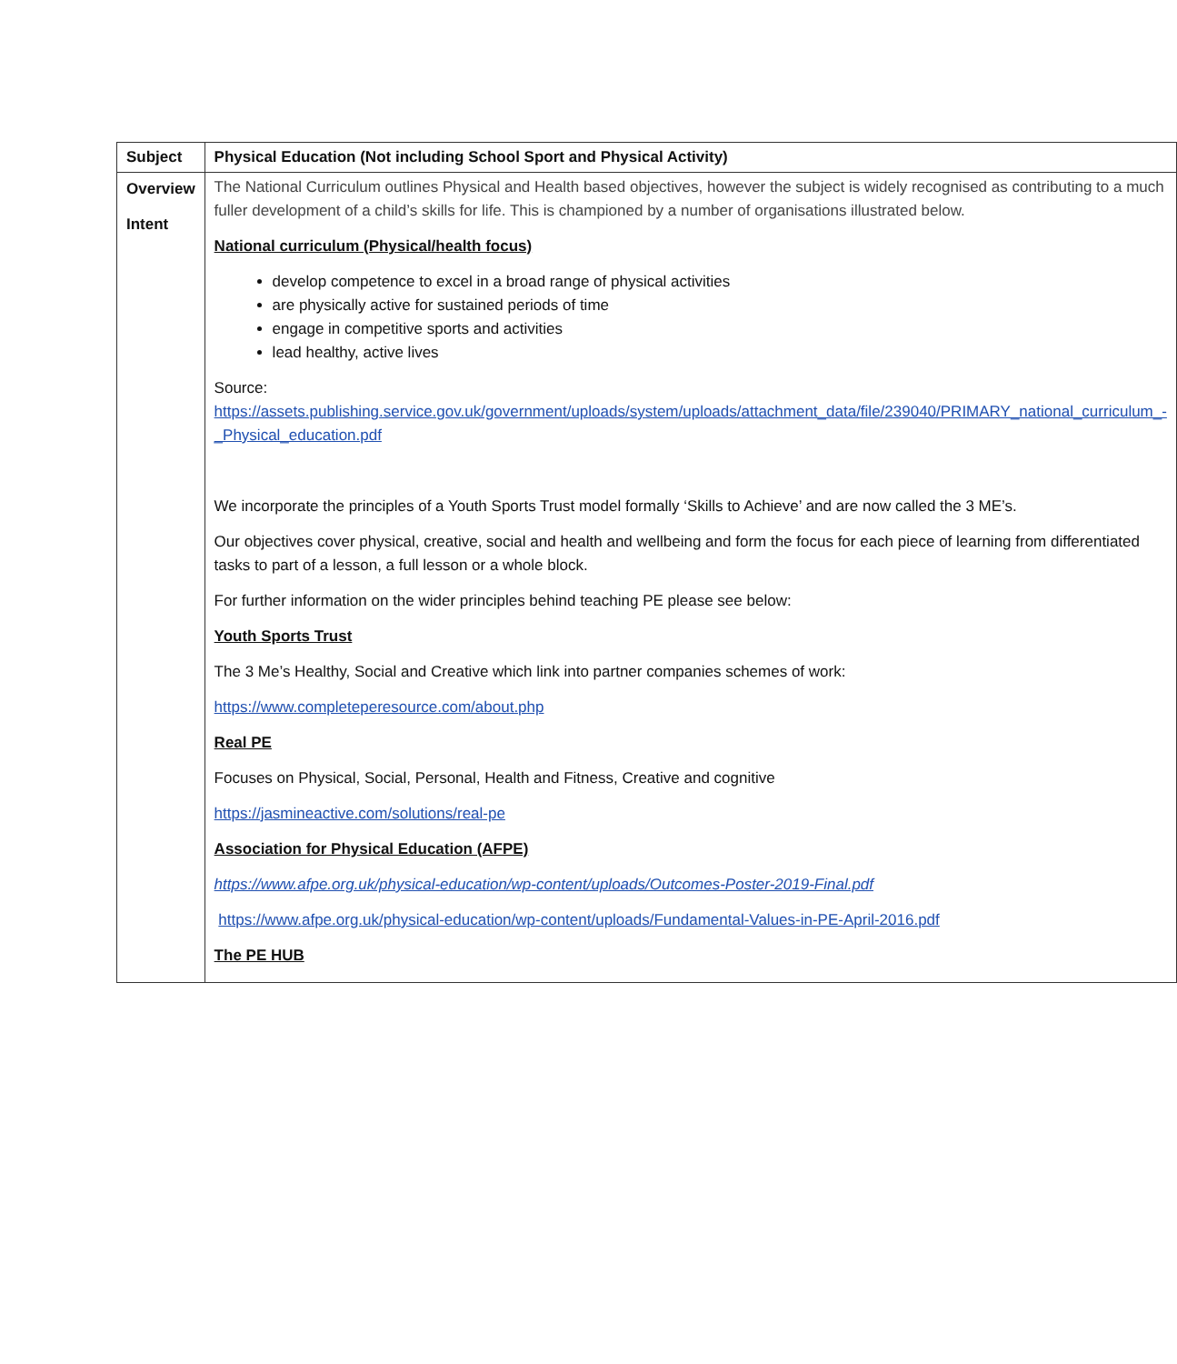| Subject | Physical Education (Not including School Sport and Physical Activity) |
| Overview Intent | The National Curriculum outlines Physical and Health based objectives, however the subject is widely recognised as contributing to a much fuller development of a child’s skills for life. This is championed by a number of organisations illustrated below. National curriculum (Physical/health focus) develop competence to excel in a broad range of physical activities are physically active for sustained periods of time engage in competitive sports and activities lead healthy, active lives Source: https://assets.publishing.service.gov.uk/government/uploads/system/uploads/attachment_data/file/239040/PRIMARY_national_curriculum_-_Physical_education.pdf We incorporate the principles of a Youth Sports Trust model formally ‘Skills to Achieve’ and are now called the 3 ME’s. Our objectives cover physical, creative, social and health and wellbeing and form the focus for each piece of learning from differentiated tasks to part of a lesson, a full lesson or a whole block. For further information on the wider principles behind teaching PE please see below: Youth Sports Trust The 3 Me’s Healthy, Social and Creative which link into partner companies schemes of work: https://www.completeperesource.com/about.php Real PE Focuses on Physical, Social, Personal, Health and Fitness, Creative and cognitive https://jasmineactive.com/solutions/real-pe Association for Physical Education (AFPE) https://www.afpe.org.uk/physical-education/wp-content/uploads/Outcomes-Poster-2019-Final.pdf https://www.afpe.org.uk/physical-education/wp-content/uploads/Fundamental-Values-in-PE-April-2016.pdf The PE HUB |